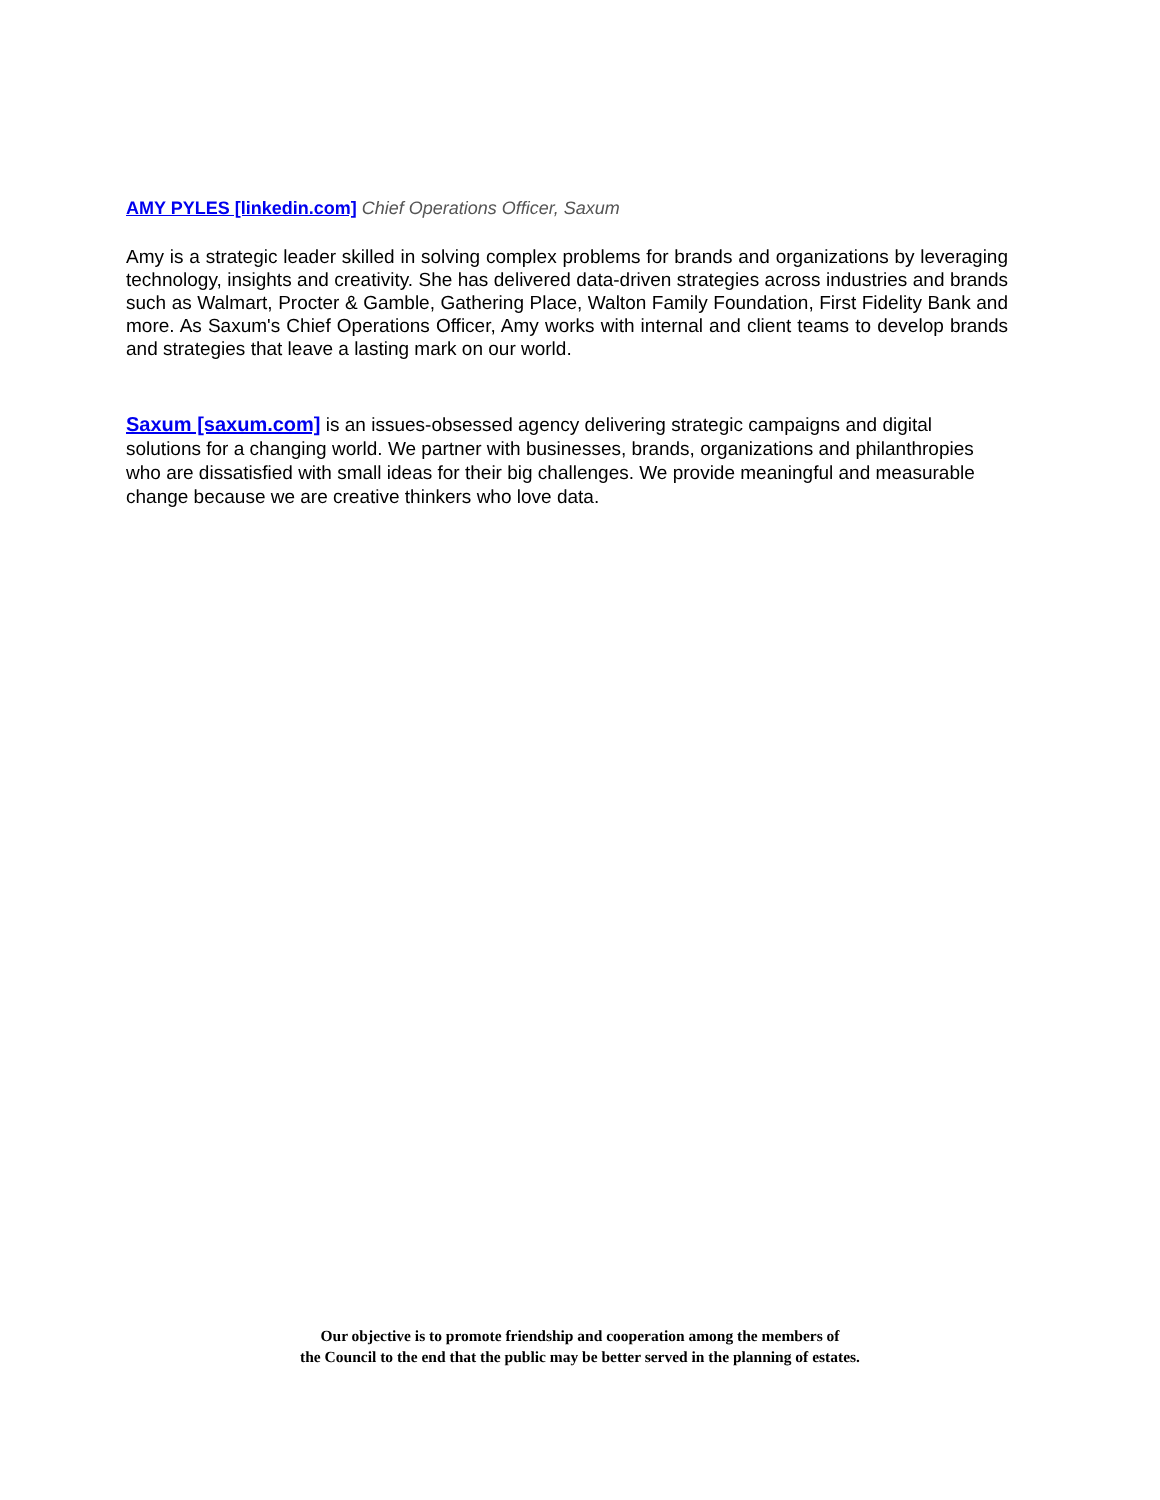AMY PYLES [linkedin.com] Chief Operations Officer, Saxum
Amy is a strategic leader skilled in solving complex problems for brands and organizations by leveraging technology, insights and creativity. She has delivered data-driven strategies across industries and brands such as Walmart, Procter & Gamble, Gathering Place, Walton Family Foundation, First Fidelity Bank and more. As Saxum's Chief Operations Officer, Amy works with internal and client teams to develop brands and strategies that leave a lasting mark on our world.
Saxum [saxum.com] is an issues-obsessed agency delivering strategic campaigns and digital solutions for a changing world. We partner with businesses, brands, organizations and philanthropies who are dissatisfied with small ideas for their big challenges. We provide meaningful and measurable change because we are creative thinkers who love data.
Our objective is to promote friendship and cooperation among the members of
the Council to the end that the public may be better served in the planning of estates.